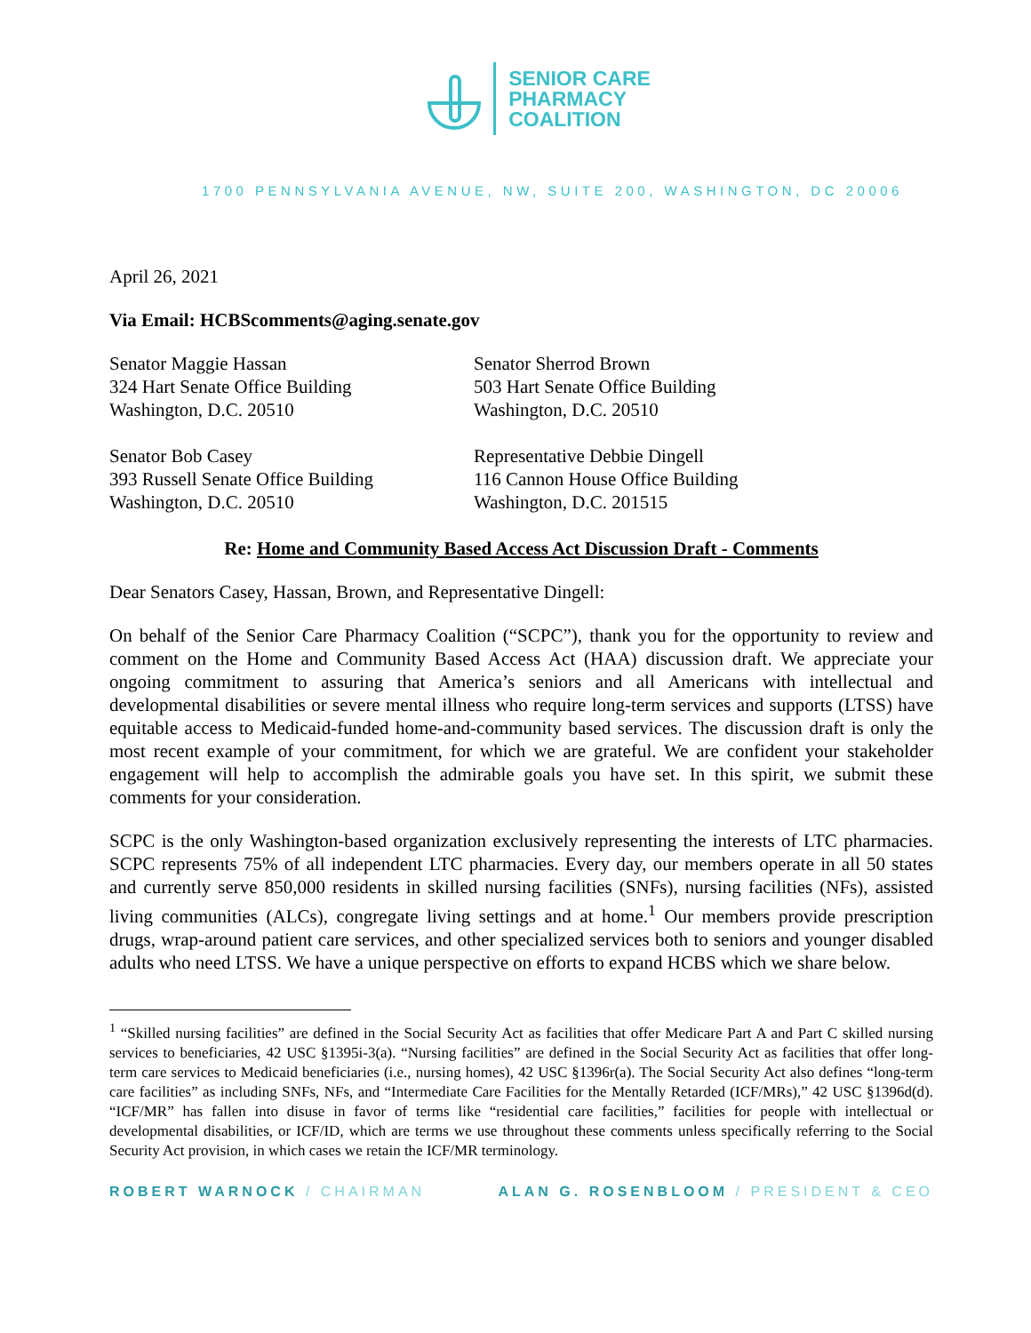SENIOR CARE
PHARMACY
COALITION
1700 PENNSYLVANIA AVENUE, NW, SUITE 200, WASHINGTON, DC 20006
April 26, 2021
Via Email: HCBScomments@aging.senate.gov
Senator Maggie Hassan
324 Hart Senate Office Building
Washington, D.C. 20510
Senator Sherrod Brown
503 Hart Senate Office Building
Washington, D.C. 20510
Senator Bob Casey
393 Russell Senate Office Building
Washington, D.C. 20510
Representative Debbie Dingell
116 Cannon House Office Building
Washington, D.C. 201515
Re: Home and Community Based Access Act Discussion Draft - Comments
Dear Senators Casey, Hassan, Brown, and Representative Dingell:
On behalf of the Senior Care Pharmacy Coalition (“SCPC”), thank you for the opportunity to review and comment on the Home and Community Based Access Act (HAA) discussion draft. We appreciate your ongoing commitment to assuring that America’s seniors and all Americans with intellectual and developmental disabilities or severe mental illness who require long-term services and supports (LTSS) have equitable access to Medicaid-funded home-and-community based services. The discussion draft is only the most recent example of your commitment, for which we are grateful. We are confident your stakeholder engagement will help to accomplish the admirable goals you have set. In this spirit, we submit these comments for your consideration.
SCPC is the only Washington-based organization exclusively representing the interests of LTC pharmacies. SCPC represents 75% of all independent LTC pharmacies. Every day, our members operate in all 50 states and currently serve 850,000 residents in skilled nursing facilities (SNFs), nursing facilities (NFs), assisted living communities (ALCs), congregate living settings and at home.<sup>1</sup> Our members provide prescription drugs, wrap-around patient care services, and other specialized services both to seniors and younger disabled adults who need LTSS. We have a unique perspective on efforts to expand HCBS which we share below.
<sup>1</sup> “Skilled nursing facilities” are defined in the Social Security Act as facilities that offer Medicare Part A and Part C skilled nursing services to beneficiaries, 42 USC §1395i-3(a). “Nursing facilities” are defined in the Social Security Act as facilities that offer long-term care services to Medicaid beneficiaries (i.e., nursing homes), 42 USC §1396r(a). The Social Security Act also defines “long-term care facilities” as including SNFs, NFs, and “Intermediate Care Facilities for the Mentally Retarded (ICF/MRs),” 42 USC §1396d(d). “ICF/MR” has fallen into disuse in favor of terms like “residential care facilities,” facilities for people with intellectual or developmental disabilities, or ICF/ID, which are terms we use throughout these comments unless specifically referring to the Social Security Act provision, in which cases we retain the ICF/MR terminology.
ROBERT WARNOCK / CHAIRMAN ALAN G. ROSENBLOOM / PRESIDENT & CEO